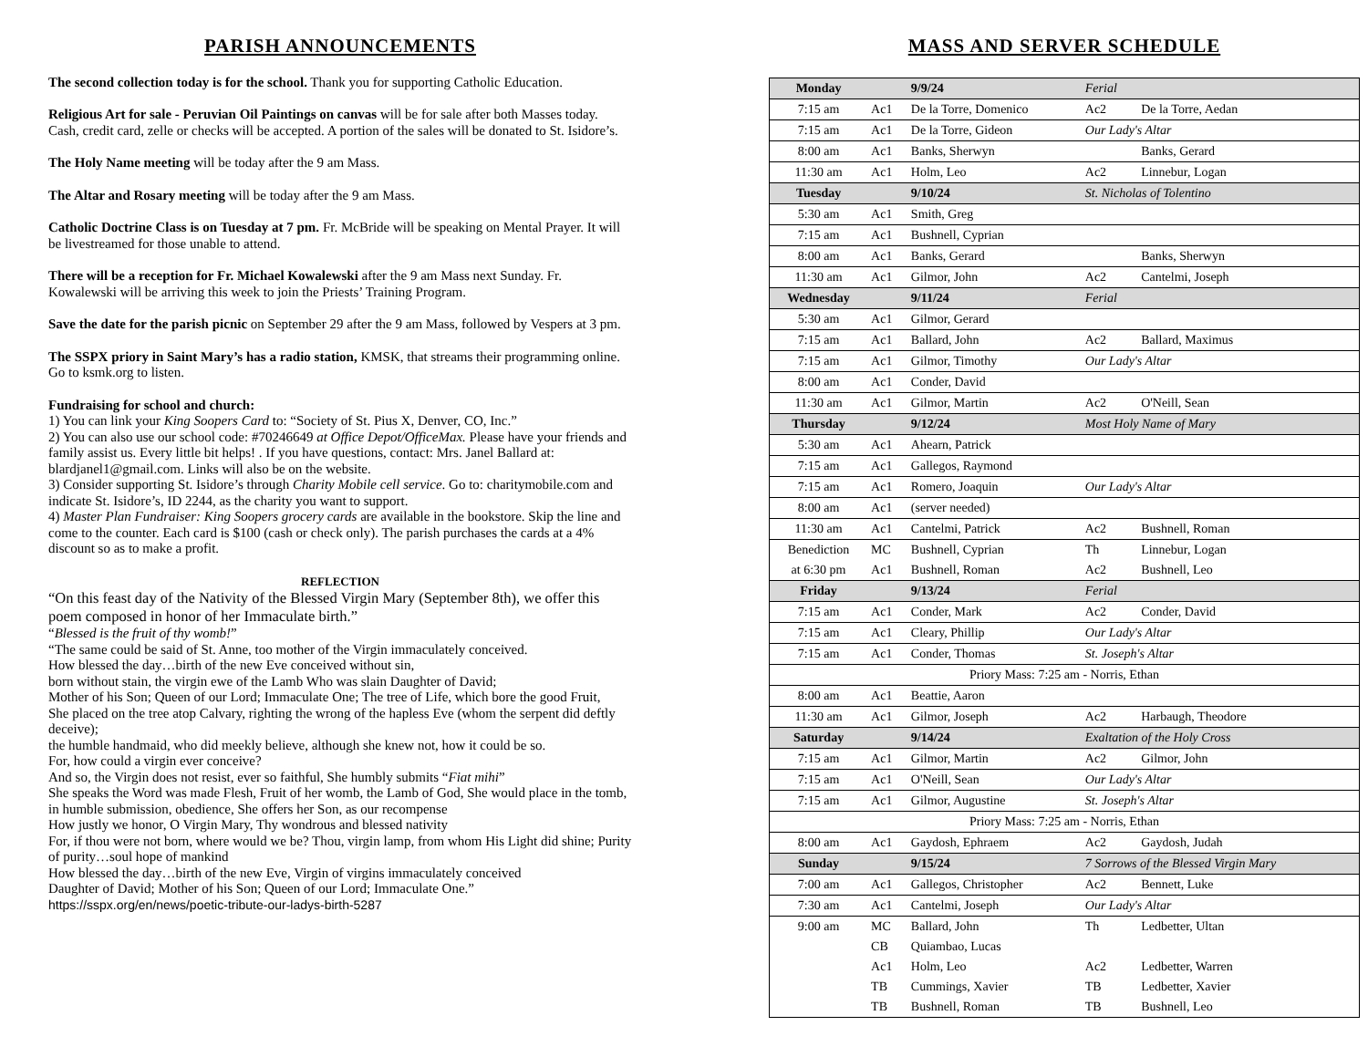PARISH ANNOUNCEMENTS
The second collection today is for the school. Thank you for supporting Catholic Education.
Religious Art for sale - Peruvian Oil Paintings on canvas will be for sale after both Masses today. Cash, credit card, zelle or checks will be accepted. A portion of the sales will be donated to St. Isidore’s.
The Holy Name meeting will be today after the 9 am Mass.
The Altar and Rosary meeting will be today after the 9 am Mass.
Catholic Doctrine Class is on Tuesday at 7 pm. Fr. McBride will be speaking on Mental Prayer. It will be livestreamed for those unable to attend.
There will be a reception for Fr. Michael Kowalewski after the 9 am Mass next Sunday. Fr. Kowalewski will be arriving this week to join the Priests’ Training Program.
Save the date for the parish picnic on September 29 after the 9 am Mass, followed by Vespers at 3 pm.
The SSPX priory in Saint Mary’s has a radio station, KMSK, that streams their programming online. Go to ksmk.org to listen.
Fundraising for school and church:
1) You can link your King Soopers Card to: “Society of St. Pius X, Denver, CO, Inc.”
2) You can also use our school code: #70246649 at Office Depot/OfficeMax. Please have your friends and family assist us. Every little bit helps! . If you have questions, contact: Mrs. Janel Ballard at: blardjanel1@gmail.com. Links will also be on the website.
3) Consider supporting St. Isidore’s through Charity Mobile cell service. Go to: charitymobile.com and indicate St. Isidore’s, ID 2244, as the charity you want to support.
4) Master Plan Fundraiser: King Soopers grocery cards are available in the bookstore. Skip the line and come to the counter. Each card is $100 (cash or check only). The parish purchases the cards at a 4% discount so as to make a profit.
REFLECTION
“On this feast day of the Nativity of the Blessed Virgin Mary (September 8th), we offer this poem composed in honor of her Immaculate birth.”
“Blessed is the fruit of thy womb!”
“The same could be said of St. Anne, too mother of the Virgin immaculately conceived.
How blessed the day…birth of the new Eve conceived without sin,
born without stain, the virgin ewe of the Lamb Who was slain Daughter of David;
Mother of his Son; Queen of our Lord; Immaculate One; The tree of Life, which bore the good Fruit,
She placed on the tree atop Calvary, righting the wrong of the hapless Eve (whom the serpent did deftly deceive);
the humble handmaid, who did meekly believe, although she knew not, how it could be so.
For, how could a virgin ever conceive?
And so, the Virgin does not resist, ever so faithful, She humbly submits “Fiat mihi”
She speaks the Word was made Flesh, Fruit of her womb, the Lamb of God, She would place in the tomb, in humble submission, obedience, She offers her Son, as our recompense
How justly we honor, O Virgin Mary, Thy wondrous and blessed nativity
For, if thou were not born, where would we be? Thou, virgin lamp, from whom His Light did shine; Purity of purity…soul hope of mankind
How blessed the day…birth of the new Eve, Virgin of virgins immaculately conceived
Daughter of David; Mother of his Son; Queen of our Lord; Immaculate One.”
https://sspx.org/en/news/poetic-tribute-our-ladys-birth-5287
MASS AND SERVER SCHEDULE
| Monday | | 9/9/24 | Ferial | |
| 7:15 am | Ac1 | De la Torre, Domenico | Ac2 | De la Torre, Aedan |
| 7:15 am | Ac1 | De la Torre, Gideon | Our Lady's Altar | |
| 8:00 am | Ac1 | Banks, Sherwyn | | Banks, Gerard |
| 11:30 am | Ac1 | Holm, Leo | Ac2 | Linnebur, Logan |
| Tuesday | | 9/10/24 | St. Nicholas of Tolentino | |
| 5:30 am | Ac1 | Smith, Greg | | |
| 7:15 am | Ac1 | Bushnell, Cyprian | | |
| 8:00 am | Ac1 | Banks, Gerard | | Banks, Sherwyn |
| 11:30 am | Ac1 | Gilmor, John | Ac2 | Cantelmi, Joseph |
| Wednesday | | 9/11/24 | Ferial | |
| 5:30 am | Ac1 | Gilmor, Gerard | | |
| 7:15 am | Ac1 | Ballard, John | Ac2 | Ballard, Maximus |
| 7:15 am | Ac1 | Gilmor, Timothy | Our Lady's Altar | |
| 8:00 am | Ac1 | Conder, David | | |
| 11:30 am | Ac1 | Gilmor, Martin | Ac2 | O'Neill, Sean |
| Thursday | | 9/12/24 | Most Holy Name of Mary | |
| 5:30 am | Ac1 | Ahearn, Patrick | | |
| 7:15 am | Ac1 | Gallegos, Raymond | | |
| 7:15 am | Ac1 | Romero, Joaquin | Our Lady's Altar | |
| 8:00 am | Ac1 | (server needed) | | |
| 11:30 am | Ac1 | Cantelmi, Patrick | Ac2 | Bushnell, Roman |
| Benediction | MC | Bushnell, Cyprian | Th | Linnebur, Logan |
| at 6:30 pm | Ac1 | Bushnell, Roman | Ac2 | Bushnell, Leo |
| Friday | | 9/13/24 | Ferial | |
| 7:15 am | Ac1 | Conder, Mark | Ac2 | Conder, David |
| 7:15 am | Ac1 | Cleary, Phillip | Our Lady's Altar | |
| 7:15 am | Ac1 | Conder, Thomas | St. Joseph's Altar | |
| Priory Mass: 7:25 am - Norris, Ethan | | | | |
| 8:00 am | Ac1 | Beattie, Aaron | | |
| 11:30 am | Ac1 | Gilmor, Joseph | Ac2 | Harbaugh, Theodore |
| Saturday | | 9/14/24 | Exaltation of the Holy Cross | |
| 7:15 am | Ac1 | Gilmor, Martin | Ac2 | Gilmor, John |
| 7:15 am | Ac1 | O'Neill, Sean | Our Lady's Altar | |
| 7:15 am | Ac1 | Gilmor, Augustine | St. Joseph's Altar | |
| Priory Mass: 7:25 am - Norris, Ethan | | | | |
| 8:00 am | Ac1 | Gaydosh, Ephraem | Ac2 | Gaydosh, Judah |
| Sunday | | 9/15/24 | 7 Sorrows of the Blessed Virgin Mary | |
| 7:00 am | Ac1 | Gallegos, Christopher | Ac2 | Bennett, Luke |
| 7:30 am | Ac1 | Cantelmi, Joseph | Our Lady's Altar | |
| 9:00 am | MC | Ballard, John | Th | Ledbetter, Ultan |
| | CB | Quiambao, Lucas | | |
| | Ac1 | Holm, Leo | Ac2 | Ledbetter, Warren |
| | TB | Cummings, Xavier | TB | Ledbetter, Xavier |
| | TB | Bushnell, Roman | TB | Bushnell, Leo |